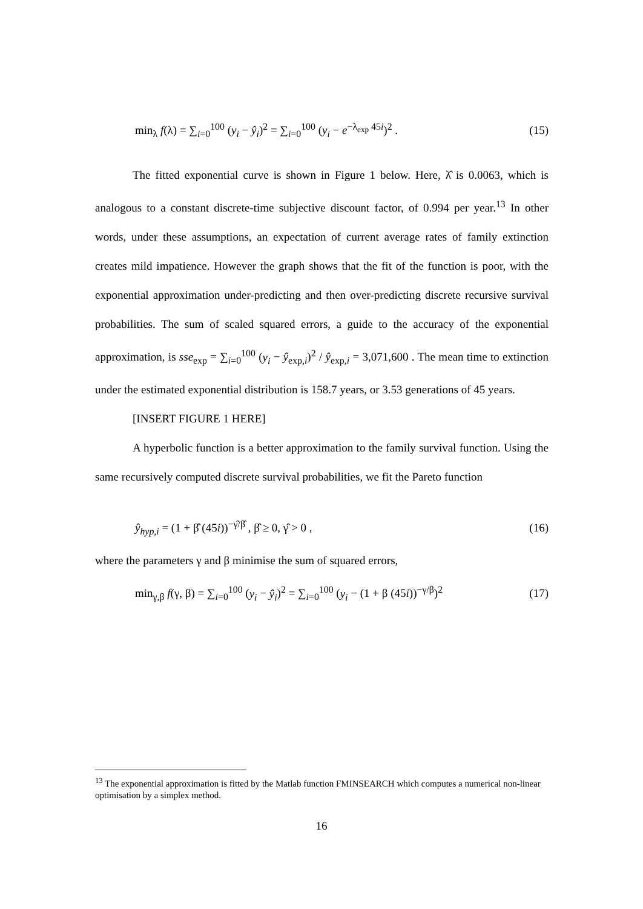min<sub>λ</sub> f(λ) = ∑<sub>i=0</sub><sup>100</sup> (y<sub>i</sub> − ŷ<sub>i</sub>)<sup>2</sup> = ∑<sub>i=0</sub><sup>100</sup> (y<sub>i</sub> − e<sup>−λ<sub>exp</sub> 45i</sup>)<sup>2</sup> . (15)
The fitted exponential curve is shown in Figure 1 below. Here, λ̂ is 0.0063, which is analogous to a constant discrete-time subjective discount factor, of 0.994 per year.<sup>13</sup> In other words, under these assumptions, an expectation of current average rates of family extinction creates mild impatience. However the graph shows that the fit of the function is poor, with the exponential approximation under-predicting and then over-predicting discrete recursive survival probabilities. The sum of scaled squared errors, a guide to the accuracy of the exponential approximation, is sse<sub>exp</sub> = ∑<sub>i=0</sub><sup>100</sup> (y<sub>i</sub> − ŷ<sub>exp,i</sub>)<sup>2</sup> / ŷ<sub>exp,i</sub> = 3,071,600 . The mean time to extinction under the estimated exponential distribution is 158.7 years, or 3.53 generations of 45 years.
[INSERT FIGURE 1 HERE]
A hyperbolic function is a better approximation to the family survival function. Using the same recursively computed discrete survival probabilities, we fit the Pareto function
ŷ<sub>hyp,i</sub> = (1 + β̂ (45i))<sup>−γ̂/β̂</sup> , β̂ ≥ 0, γ̂ > 0 , (16)
where the parameters γ and β minimise the sum of squared errors,
min<sub>γ,β</sub> f(γ, β) = ∑<sub>i=0</sub><sup>100</sup> (y<sub>i</sub> − ŷ<sub>i</sub>)<sup>2</sup> = ∑<sub>i=0</sub><sup>100</sup> (y<sub>i</sub> − (1 + β (45i))<sup>−γ/β</sup>)<sup>2</sup> (17)
<sup>13</sup> The exponential approximation is fitted by the Matlab function FMINSEARCH which computes a numerical non-linear optimisation by a simplex method.
16